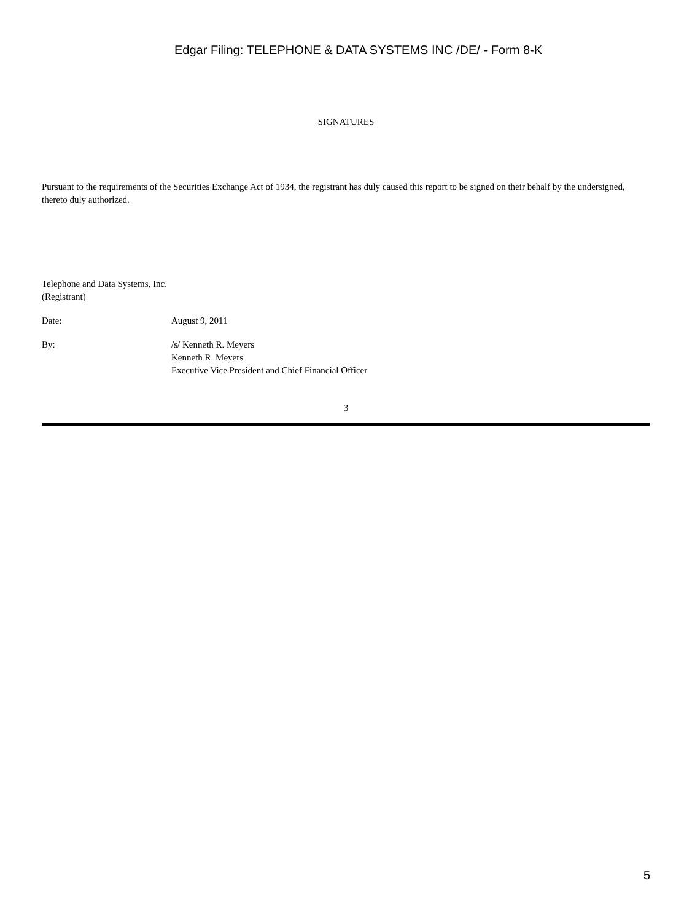Edgar Filing: TELEPHONE & DATA SYSTEMS INC /DE/ - Form 8-K
SIGNATURES
Pursuant to the requirements of the Securities Exchange Act of 1934, the registrant has duly caused this report to be signed on their behalf by the undersigned, thereto duly authorized.
Telephone and Data Systems, Inc.
(Registrant)
Date: August 9, 2011
By: /s/ Kenneth R. Meyers
Kenneth R. Meyers
Executive Vice President and Chief Financial Officer
3
5